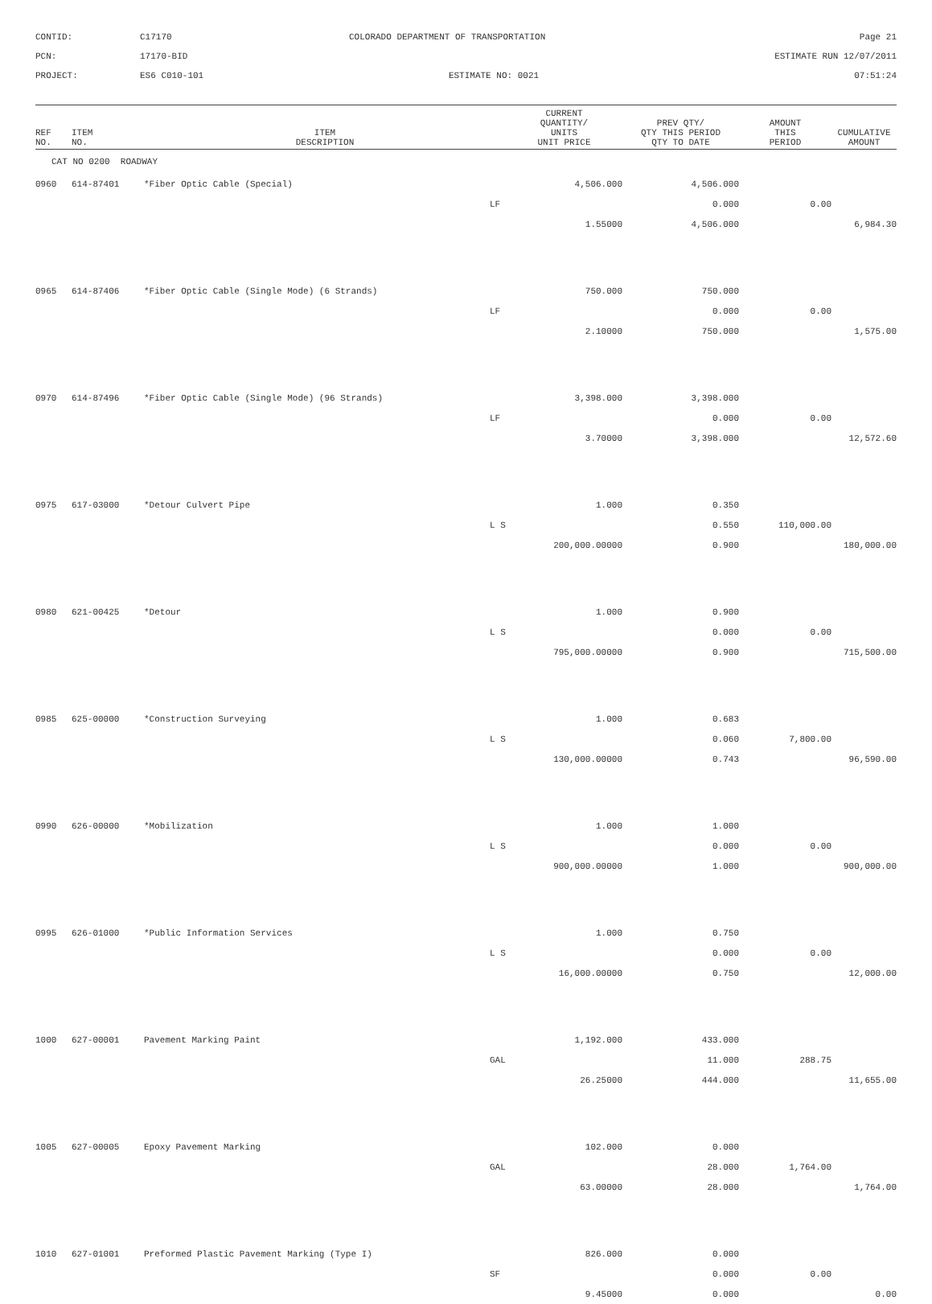CONTID:
C17170
COLORADO DEPARTMENT OF TRANSPORTATION
Page 21
PCN:
17170-BID
ESTIMATE RUN 12/07/2011
PROJECT:
ES6 C010-101
ESTIMATE NO: 0021
07:51:24
| REF NO. | ITEM NO. | ITEM DESCRIPTION | CURRENT QUANTITY/ UNITS UNIT PRICE | PREV QTY/ QTY THIS PERIOD QTY TO DATE | AMOUNT THIS PERIOD | CUMULATIVE AMOUNT |
| --- | --- | --- | --- | --- | --- | --- |
| CAT NO 0200 ROADWAY | | | | | | |
| 0960 | 614-87401 | *Fiber Optic Cable (Special) | 4,506.000 | 4,506.000 | | |
| | | | LF | 0.000 | 0.00 | |
| | | | 1.55000 | 4,506.000 | | 6,984.30 |
| 0965 | 614-87406 | *Fiber Optic Cable (Single Mode) (6 Strands) | 750.000 | 750.000 | | |
| | | | LF | 0.000 | 0.00 | |
| | | | 2.10000 | 750.000 | | 1,575.00 |
| 0970 | 614-87496 | *Fiber Optic Cable (Single Mode) (96 Strands) | 3,398.000 | 3,398.000 | | |
| | | | LF | 0.000 | 0.00 | |
| | | | 3.70000 | 3,398.000 | | 12,572.60 |
| 0975 | 617-03000 | *Detour Culvert Pipe | 1.000 | 0.350 | | |
| | | | L S | 0.550 | 110,000.00 | |
| | | | 200,000.00000 | 0.900 | | 180,000.00 |
| 0980 | 621-00425 | *Detour | 1.000 | 0.900 | | |
| | | | L S | 0.000 | 0.00 | |
| | | | 795,000.00000 | 0.900 | | 715,500.00 |
| 0985 | 625-00000 | *Construction Surveying | 1.000 | 0.683 | | |
| | | | L S | 0.060 | 7,800.00 | |
| | | | 130,000.00000 | 0.743 | | 96,590.00 |
| 0990 | 626-00000 | *Mobilization | 1.000 | 1.000 | | |
| | | | L S | 0.000 | 0.00 | |
| | | | 900,000.00000 | 1.000 | | 900,000.00 |
| 0995 | 626-01000 | *Public Information Services | 1.000 | 0.750 | | |
| | | | L S | 0.000 | 0.00 | |
| | | | 16,000.00000 | 0.750 | | 12,000.00 |
| 1000 | 627-00001 | Pavement Marking Paint | 1,192.000 | 433.000 | | |
| | | | GAL | 11.000 | 288.75 | |
| | | | 26.25000 | 444.000 | | 11,655.00 |
| 1005 | 627-00005 | Epoxy Pavement Marking | 102.000 | 0.000 | | |
| | | | GAL | 28.000 | 1,764.00 | |
| | | | 63.00000 | 28.000 | | 1,764.00 |
| 1010 | 627-01001 | Preformed Plastic Pavement Marking (Type I) | 826.000 | 0.000 | | |
| | | | SF | 0.000 | 0.00 | |
| | | | 9.45000 | 0.000 | | 0.00 |